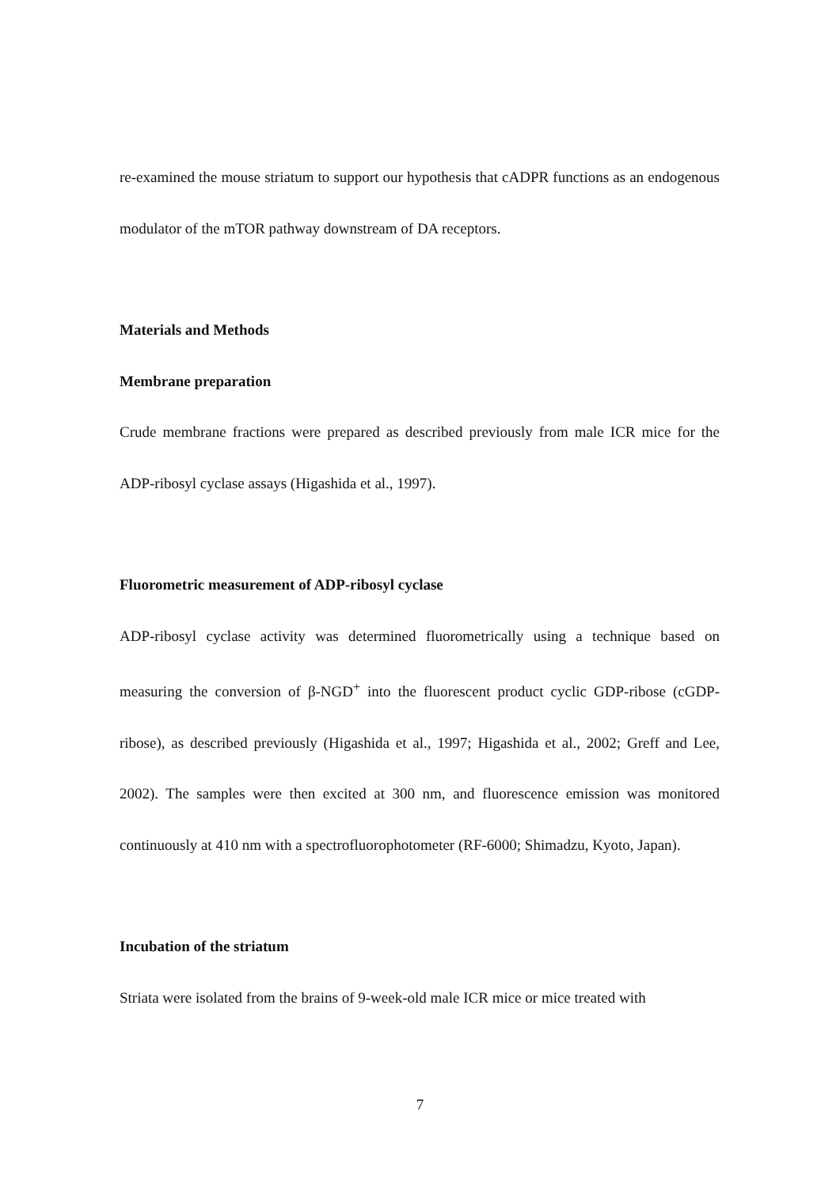re-examined the mouse striatum to support our hypothesis that cADPR functions as an endogenous modulator of the mTOR pathway downstream of DA receptors.
Materials and Methods
Membrane preparation
Crude membrane fractions were prepared as described previously from male ICR mice for the ADP-ribosyl cyclase assays (Higashida et al., 1997).
Fluorometric measurement of ADP-ribosyl cyclase
ADP-ribosyl cyclase activity was determined fluorometrically using a technique based on measuring the conversion of β-NGD<sup>+</sup> into the fluorescent product cyclic GDP-ribose (cGDP-ribose), as described previously (Higashida et al., 1997; Higashida et al., 2002; Greff and Lee, 2002). The samples were then excited at 300 nm, and fluorescence emission was monitored continuously at 410 nm with a spectrofluorophotometer (RF-6000; Shimadzu, Kyoto, Japan).
Incubation of the striatum
Striata were isolated from the brains of 9-week-old male ICR mice or mice treated with
7